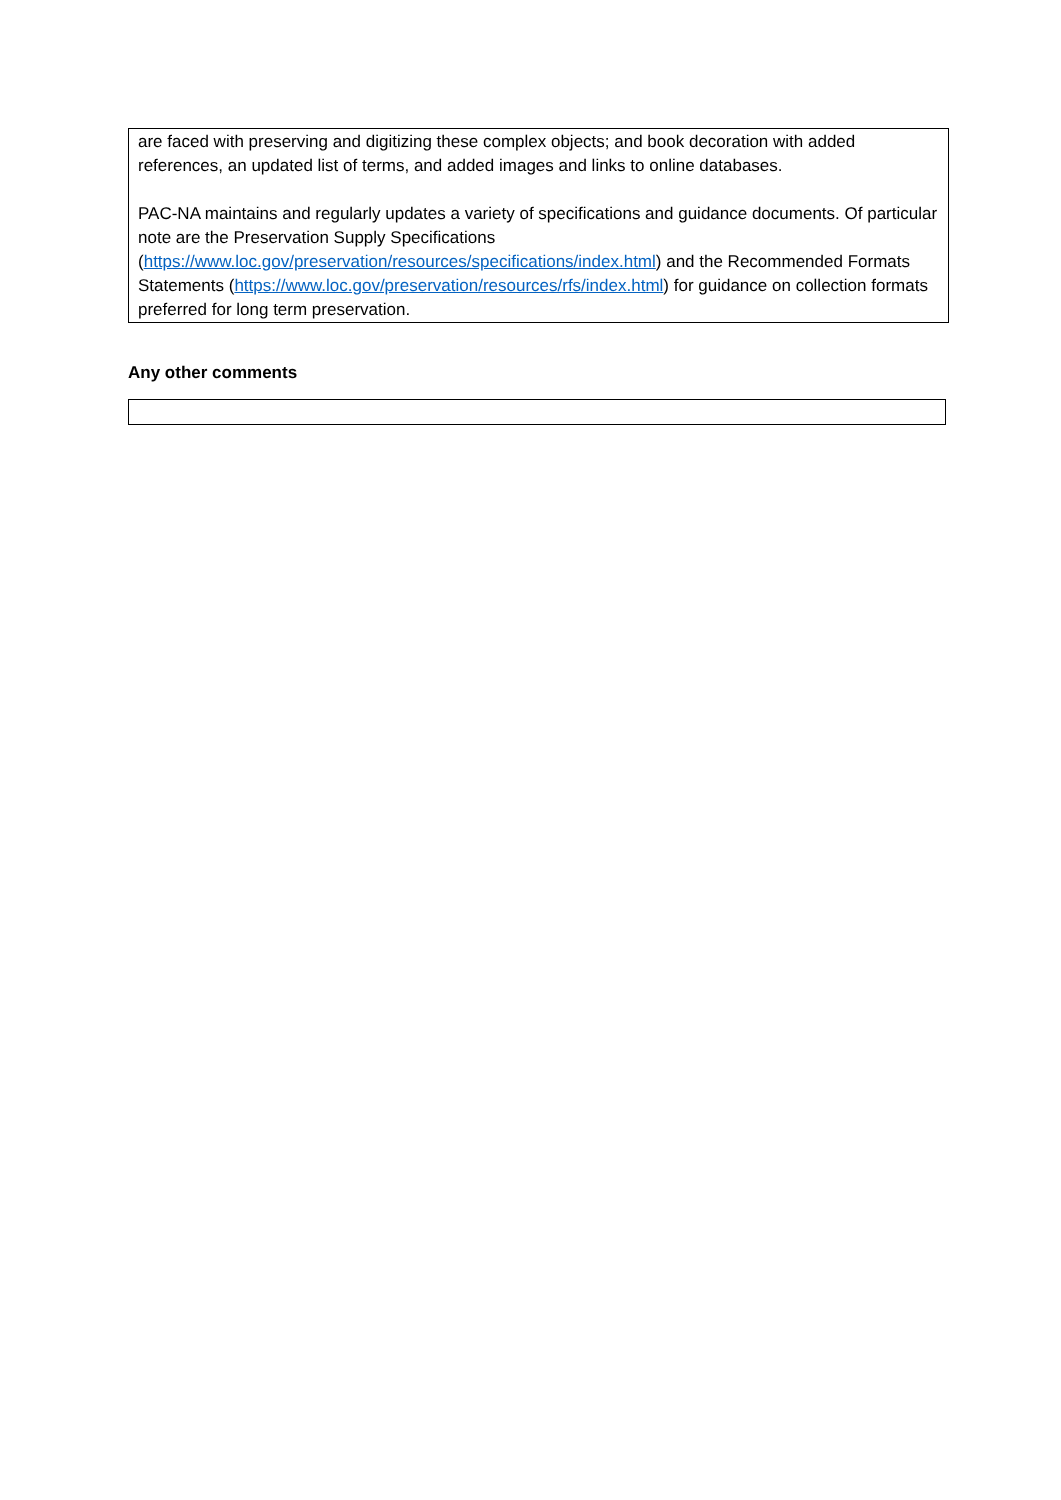are faced with preserving and digitizing these complex objects; and book decoration with added references, an updated list of terms, and added images and links to online databases.
PAC-NA maintains and regularly updates a variety of specifications and guidance documents. Of particular note are the Preservation Supply Specifications (https://www.loc.gov/preservation/resources/specifications/index.html) and the Recommended Formats Statements (https://www.loc.gov/preservation/resources/rfs/index.html) for guidance on collection formats preferred for long term preservation.
Any other comments